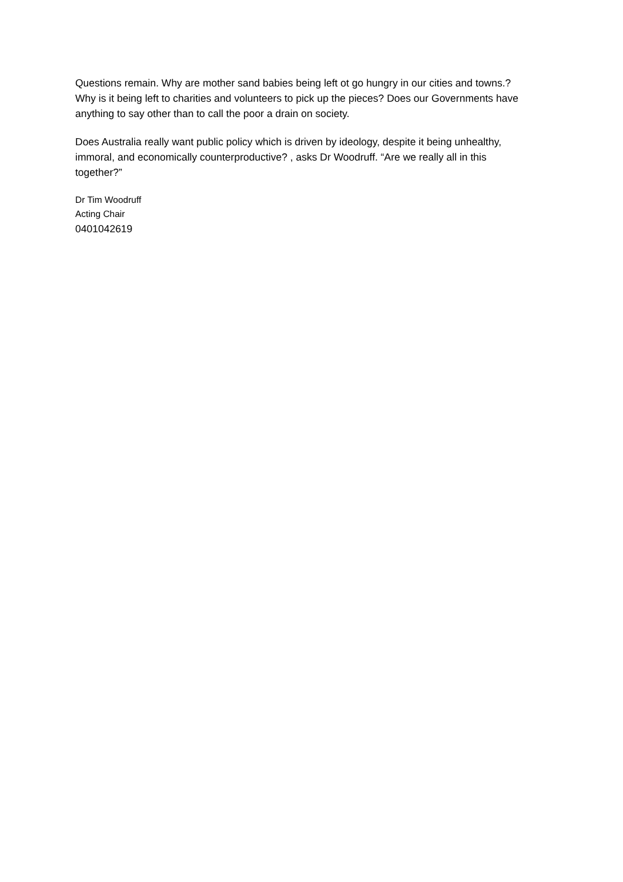Questions remain. Why are mother sand babies being left ot go hungry in our cities and towns.? Why is it being left to charities and volunteers to pick up the pieces? Does our Governments have anything to say other than to call the poor a drain on society.
Does Australia really want public policy which is driven by ideology, despite it being unhealthy, immoral, and economically counterproductive? , asks Dr Woodruff. “Are we really all in this together?”
Dr Tim Woodruff
Acting Chair
0401042619